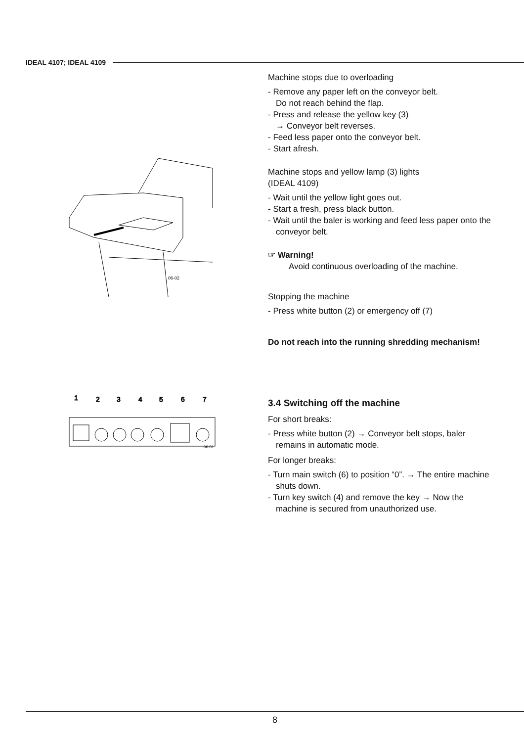IDEAL 4107; IDEAL 4109
06-02
1
2
3
4
5
6
7
06-01
Machine stops due to overloading
- Remove any paper left on the conveyor belt.
Do not reach behind the flap.
- Press and release the yellow key (3)
→ Conveyor belt reverses.
- Feed less paper onto the conveyor belt.
- Start afresh.
Machine stops and yellow lamp (3) lights
(IDEAL 4109)
- Wait until the yellow light goes out.
- Start a fresh, press black button.
- Wait until the baler is working and feed less paper onto the conveyor belt.
☞ Warning!
Avoid continuous overloading of the machine.
Stopping the machine
- Press white button (2) or emergency off (7)
Do not reach into the running shredding mechanism!
3.4 Switching off the machine
For short breaks:
- Press white button (2) → Conveyor belt stops, baler remains in automatic mode.
For longer breaks:
- Turn main switch (6) to position “0”. → The entire machine shuts down.
- Turn key switch (4) and remove the key → Now the machine is secured from unauthorized use.
8